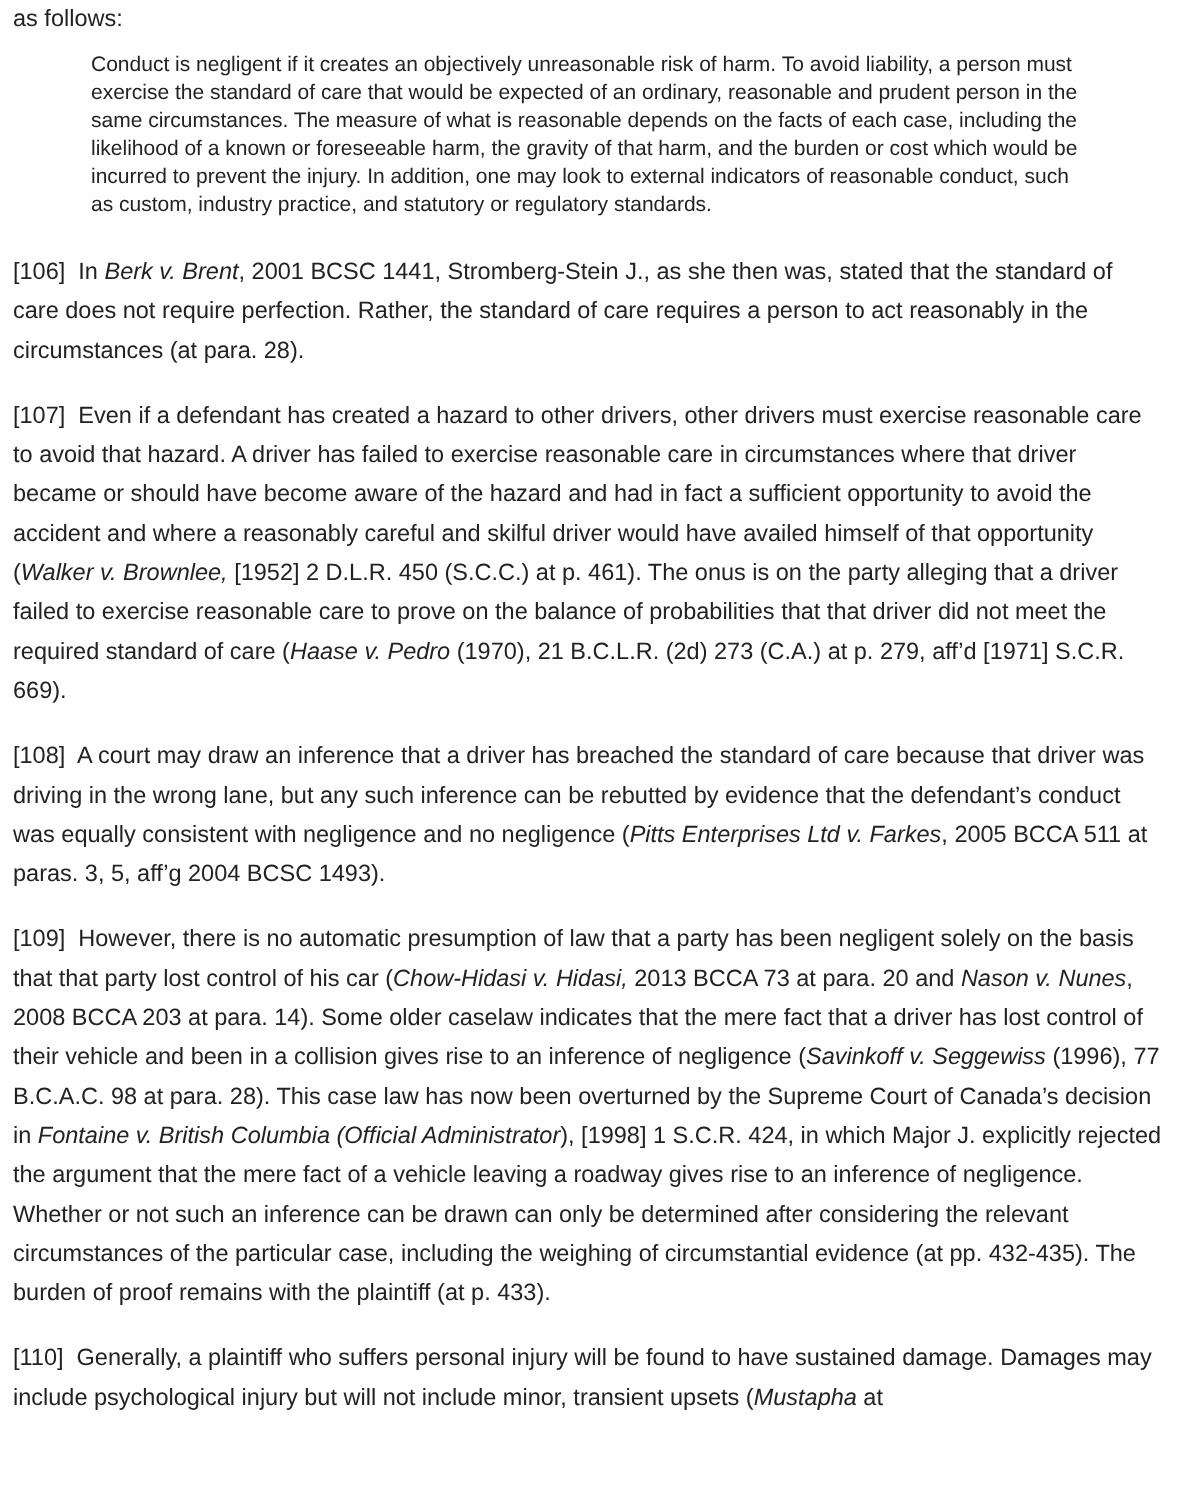as follows:
Conduct is negligent if it creates an objectively unreasonable risk of harm. To avoid liability, a person must exercise the standard of care that would be expected of an ordinary, reasonable and prudent person in the same circumstances. The measure of what is reasonable depends on the facts of each case, including the likelihood of a known or foreseeable harm, the gravity of that harm, and the burden or cost which would be incurred to prevent the injury. In addition, one may look to external indicators of reasonable conduct, such as custom, industry practice, and statutory or regulatory standards.
[106] In Berk v. Brent, 2001 BCSC 1441, Stromberg-Stein J., as she then was, stated that the standard of care does not require perfection. Rather, the standard of care requires a person to act reasonably in the circumstances (at para. 28).
[107] Even if a defendant has created a hazard to other drivers, other drivers must exercise reasonable care to avoid that hazard. A driver has failed to exercise reasonable care in circumstances where that driver became or should have become aware of the hazard and had in fact a sufficient opportunity to avoid the accident and where a reasonably careful and skilful driver would have availed himself of that opportunity (Walker v. Brownlee, [1952] 2 D.L.R. 450 (S.C.C.) at p. 461). The onus is on the party alleging that a driver failed to exercise reasonable care to prove on the balance of probabilities that that driver did not meet the required standard of care (Haase v. Pedro (1970), 21 B.C.L.R. (2d) 273 (C.A.) at p. 279, aff’d [1971] S.C.R. 669).
[108] A court may draw an inference that a driver has breached the standard of care because that driver was driving in the wrong lane, but any such inference can be rebutted by evidence that the defendant’s conduct was equally consistent with negligence and no negligence (Pitts Enterprises Ltd v. Farkes, 2005 BCCA 511 at paras. 3, 5, aff’g 2004 BCSC 1493).
[109] However, there is no automatic presumption of law that a party has been negligent solely on the basis that that party lost control of his car (Chow-Hidasi v. Hidasi, 2013 BCCA 73 at para. 20 and Nason v. Nunes, 2008 BCCA 203 at para. 14). Some older caselaw indicates that the mere fact that a driver has lost control of their vehicle and been in a collision gives rise to an inference of negligence (Savinkoff v. Seggewiss (1996), 77 B.C.A.C. 98 at para. 28). This case law has now been overturned by the Supreme Court of Canada’s decision in Fontaine v. British Columbia (Official Administrator), [1998] 1 S.C.R. 424, in which Major J. explicitly rejected the argument that the mere fact of a vehicle leaving a roadway gives rise to an inference of negligence. Whether or not such an inference can be drawn can only be determined after considering the relevant circumstances of the particular case, including the weighing of circumstantial evidence (at pp. 432-435). The burden of proof remains with the plaintiff (at p. 433).
[110] Generally, a plaintiff who suffers personal injury will be found to have sustained damage. Damages may include psychological injury but will not include minor, transient upsets (Mustapha at